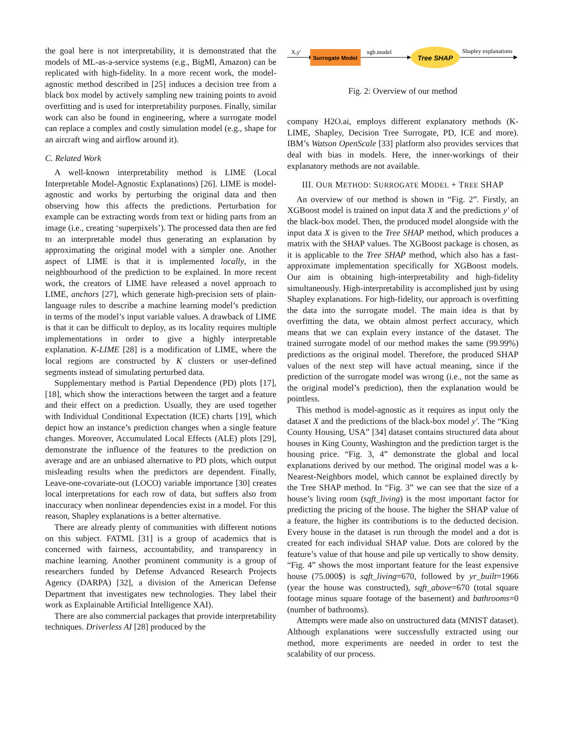the goal here is not interpretability, it is demonstrated that the models of ML-as-a-service systems (e.g., BigMl, Amazon) can be replicated with high-fidelity. In a more recent work, the model-agnostic method described in [25] induces a decision tree from a black box model by actively sampling new training points to avoid overfitting and is used for interpretability purposes. Finally, similar work can also be found in engineering, where a surrogate model can replace a complex and costly simulation model (e.g., shape for an aircraft wing and airflow around it).
C. Related Work
A well-known interpretability method is LIME (Local Interpretable Model-Agnostic Explanations) [26]. LIME is model-agnostic and works by perturbing the original data and then observing how this affects the predictions. Perturbation for example can be extracting words from text or hiding parts from an image (i.e., creating ‘superpixels’). The processed data then are fed to an interpretable model thus generating an explanation by approximating the original model with a simpler one. Another aspect of LIME is that it is implemented locally, in the neighbourhood of the prediction to be explained. In more recent work, the creators of LIME have released a novel approach to LIME, anchors [27], which generate high-precision sets of plain-language rules to describe a machine learning model’s prediction in terms of the model’s input variable values. A drawback of LIME is that it can be difficult to deploy, as its locality requires multiple implementations in order to give a highly interpretable explanation. K-LIME [28] is a modification of LIME, where the local regions are constructed by K clusters or user-defined segments instead of simulating perturbed data.
Supplementary method is Partial Dependence (PD) plots [17], [18], which show the interactions between the target and a feature and their effect on a prediction. Usually, they are used together with Individual Conditional Expectation (ICE) charts [19], which depict how an instance’s prediction changes when a single feature changes. Moreover, Accumulated Local Effects (ALE) plots [29], demonstrate the influence of the features to the prediction on average and are an unbiased alternative to PD plots, which output misleading results when the predictors are dependent. Finally, Leave-one-covariate-out (LOCO) variable importance [30] creates local interpretations for each row of data, but suffers also from inaccuracy when nonlinear dependencies exist in a model. For this reason, Shapley explanations is a better alternative.
There are already plenty of communities with different notions on this subject. FATML [31] is a group of academics that is concerned with fairness, accountability, and transparency in machine learning. Another prominent community is a group of researchers funded by Defense Advanced Research Projects Agency (DARPA) [32], a division of the American Defense Department that investigates new technologies. They label their work as Explainable Artificial Intelligence XAI).
There are also commercial packages that provide interpretability techniques. Driverless AI [28] produced by the
X,y'
Surrogate Model
xgb.model
Tree SHAP
Shapley explanations
Fig. 2: Overview of our method
company H2O.ai, employs different explanatory methods (K-LIME, Shapley, Decision Tree Surrogate, PD, ICE and more). IBM’s Watson OpenScale [33] platform also provides services that deal with bias in models. Here, the inner-workings of their explanatory methods are not available.
III. OUR METHOD: SURROGATE MODEL + TREE SHAP
An overview of our method is shown in “Fig. 2”. Firstly, an XGBoost model is trained on input data X and the predictions y′ of the black-box model. Then, the produced model alongside with the input data X is given to the Tree SHAP method, which produces a matrix with the SHAP values. The XGBoost package is chosen, as it is applicable to the Tree SHAP method, which also has a fast-approximate implementation specifically for XGBoost models. Our aim is obtaining high-interpretability and high-fidelity simultaneously. High-interpretability is accomplished just by using Shapley explanations. For high-fidelity, our approach is overfitting the data into the surrogate model. The main idea is that by overfitting the data, we obtain almost perfect accuracy, which means that we can explain every instance of the dataset. The trained surrogate model of our method makes the same (99.99%) predictions as the original model. Therefore, the produced SHAP values of the next step will have actual meaning, since if the prediction of the surrogate model was wrong (i.e., not the same as the original model’s prediction), then the explanation would be pointless.
This method is model-agnostic as it requires as input only the dataset X and the predictions of the black-box model y′. The “King County Housing, USA” [34] dataset contains structured data about houses in King County, Washington and the prediction target is the housing price. “Fig. 3, 4” demonstrate the global and local explanations derived by our method. The original model was a k-Nearest-Neighbors model, which cannot be explained directly by the Tree SHAP method. In “Fig. 3” we can see that the size of a house’s living room (sqft_living) is the most important factor for predicting the pricing of the house. The higher the SHAP value of a feature, the higher its contributions is to the deducted decision. Every house in the dataset is run through the model and a dot is created for each individual SHAP value. Dots are colored by the feature’s value of that house and pile up vertically to show density. “Fig. 4” shows the most important feature for the least expensive house (75.000$) is sqft_living=670, followed by yr_built=1966 (year the house was constructed), sqft_above=670 (total square footage minus square footage of the basement) and bathrooms=0 (number of bathrooms).
Attempts were made also on unstructured data (MNIST dataset). Although explanations were successfully extracted using our method, more experiments are needed in order to test the scalability of our process.